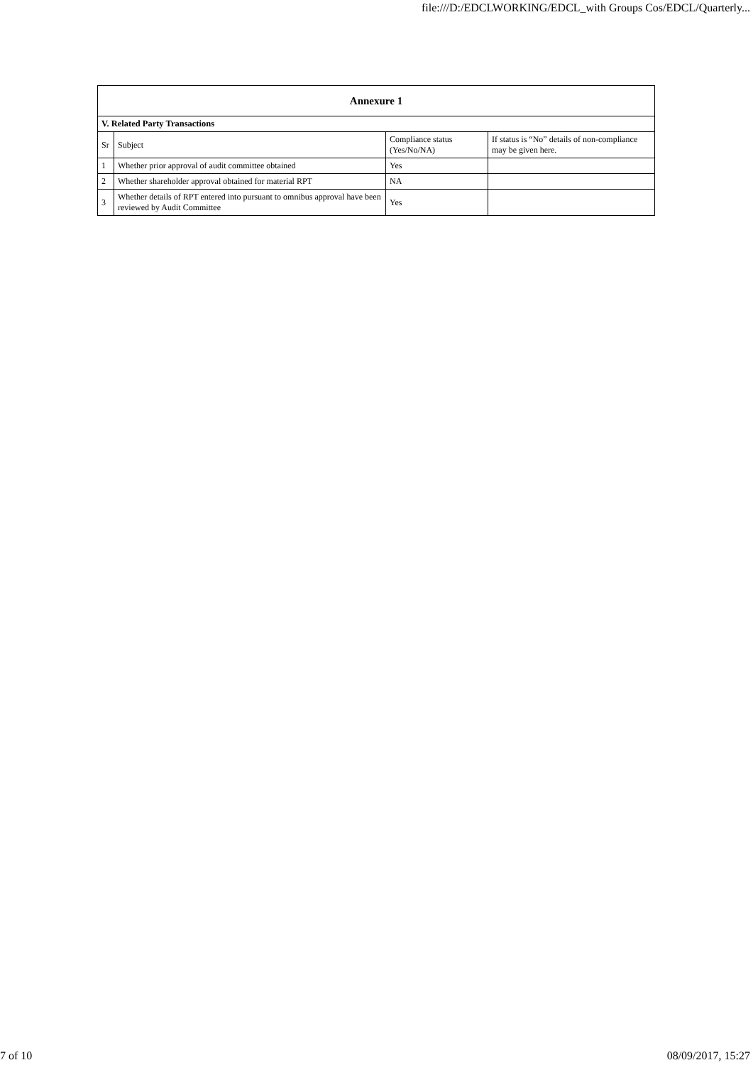file:///D:/EDCLWORKING/EDCL_with Groups Cos/EDCL/Quarterly...
| Annexure 1 | | | |
| --- | --- | --- | --- |
| V. Related Party Transactions | | | |
| Sr | Subject | Compliance status (Yes/No/NA) | If status is “No” details of non-compliance may be given here. |
| 1 | Whether prior approval of audit committee obtained | Yes | |
| 2 | Whether shareholder approval obtained for material RPT | NA | |
| 3 | Whether details of RPT entered into pursuant to omnibus approval have been reviewed by Audit Committee | Yes | |
7 of 10 08/09/2017, 15:27